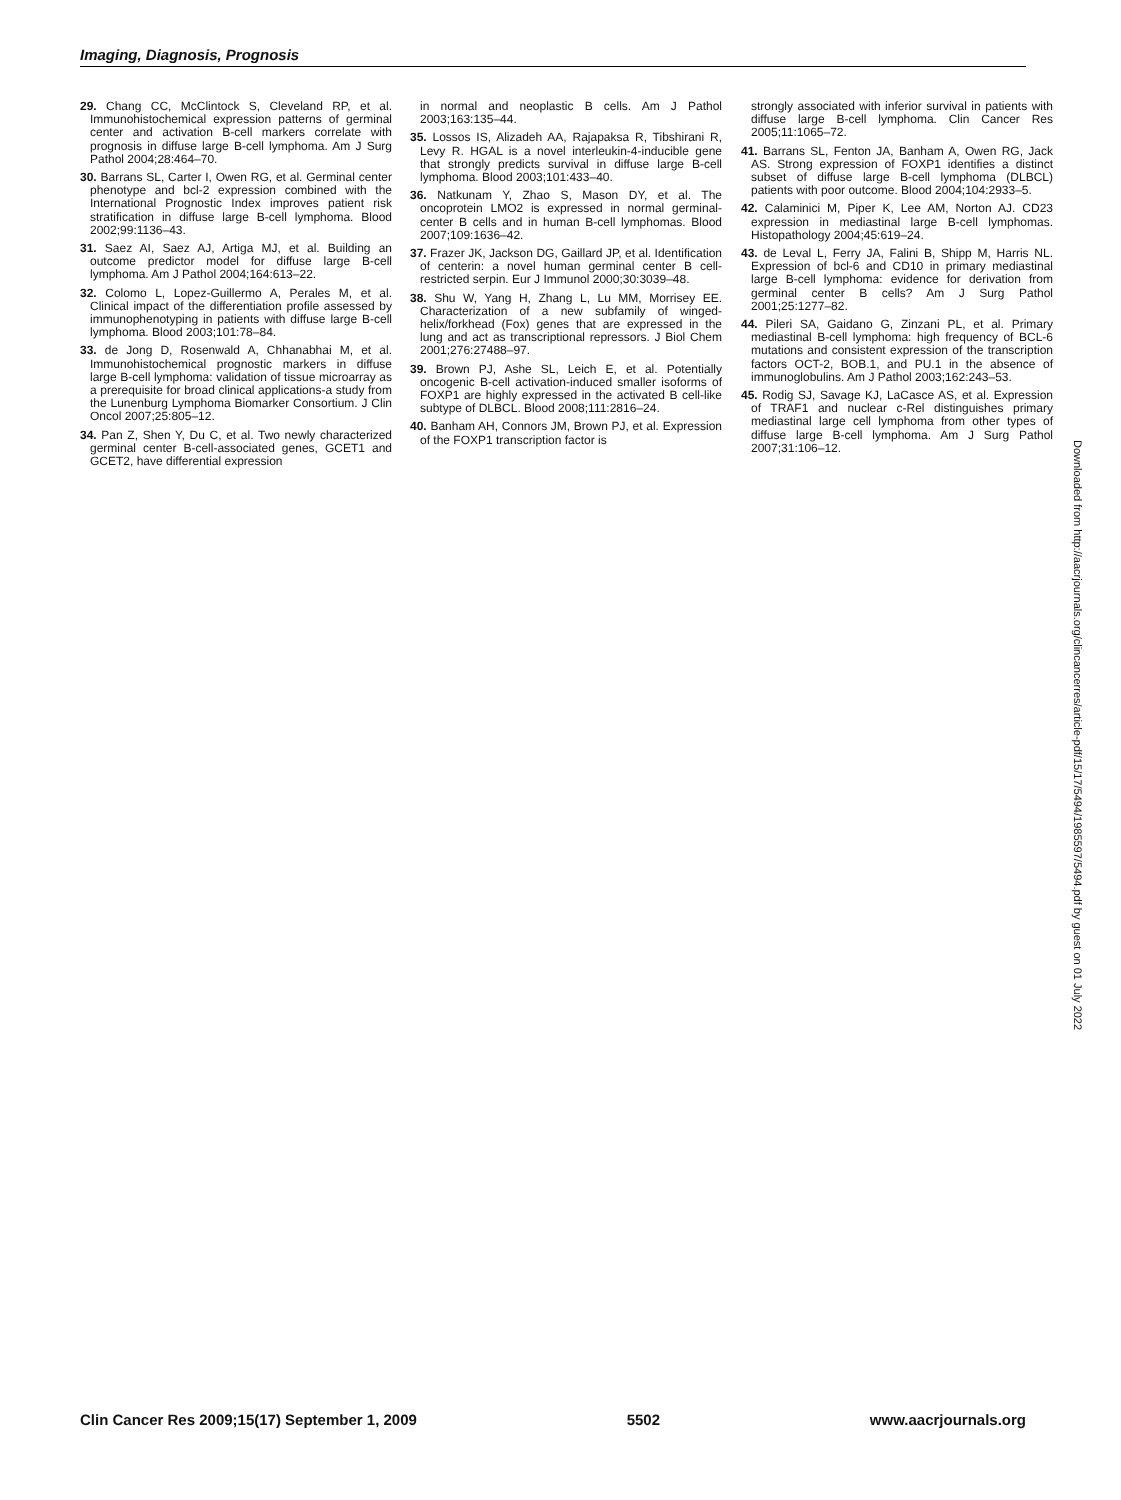Imaging, Diagnosis, Prognosis
29. Chang CC, McClintock S, Cleveland RP, et al. Immunohistochemical expression patterns of germinal center and activation B-cell markers correlate with prognosis in diffuse large B-cell lymphoma. Am J Surg Pathol 2004;28:464–70.
30. Barrans SL, Carter I, Owen RG, et al. Germinal center phenotype and bcl-2 expression combined with the International Prognostic Index improves patient risk stratification in diffuse large B-cell lymphoma. Blood 2002;99:1136–43.
31. Saez AI, Saez AJ, Artiga MJ, et al. Building an outcome predictor model for diffuse large B-cell lymphoma. Am J Pathol 2004;164:613–22.
32. Colomo L, Lopez-Guillermo A, Perales M, et al. Clinical impact of the differentiation profile assessed by immunophenotyping in patients with diffuse large B-cell lymphoma. Blood 2003;101:78–84.
33. de Jong D, Rosenwald A, Chhanabhai M, et al. Immunohistochemical prognostic markers in diffuse large B-cell lymphoma: validation of tissue microarray as a prerequisite for broad clinical applications-a study from the Lunenburg Lymphoma Biomarker Consortium. J Clin Oncol 2007;25:805–12.
34. Pan Z, Shen Y, Du C, et al. Two newly characterized germinal center B-cell-associated genes, GCET1 and GCET2, have differential expression
in normal and neoplastic B cells. Am J Pathol 2003;163:135–44.
35. Lossos IS, Alizadeh AA, Rajapaksa R, Tibshirani R, Levy R. HGAL is a novel interleukin-4-inducible gene that strongly predicts survival in diffuse large B-cell lymphoma. Blood 2003;101:433–40.
36. Natkunam Y, Zhao S, Mason DY, et al. The oncoprotein LMO2 is expressed in normal germinal-center B cells and in human B-cell lymphomas. Blood 2007;109:1636–42.
37. Frazer JK, Jackson DG, Gaillard JP, et al. Identification of centerin: a novel human germinal center B cell-restricted serpin. Eur J Immunol 2000;30:3039–48.
38. Shu W, Yang H, Zhang L, Lu MM, Morrisey EE. Characterization of a new subfamily of winged-helix/forkhead (Fox) genes that are expressed in the lung and act as transcriptional repressors. J Biol Chem 2001;276:27488–97.
39. Brown PJ, Ashe SL, Leich E, et al. Potentially oncogenic B-cell activation-induced smaller isoforms of FOXP1 are highly expressed in the activated B cell-like subtype of DLBCL. Blood 2008;111:2816–24.
40. Banham AH, Connors JM, Brown PJ, et al. Expression of the FOXP1 transcription factor is
strongly associated with inferior survival in patients with diffuse large B-cell lymphoma. Clin Cancer Res 2005;11:1065–72.
41. Barrans SL, Fenton JA, Banham A, Owen RG, Jack AS. Strong expression of FOXP1 identifies a distinct subset of diffuse large B-cell lymphoma (DLBCL) patients with poor outcome. Blood 2004;104:2933–5.
42. Calaminici M, Piper K, Lee AM, Norton AJ. CD23 expression in mediastinal large B-cell lymphomas. Histopathology 2004;45:619–24.
43. de Leval L, Ferry JA, Falini B, Shipp M, Harris NL. Expression of bcl-6 and CD10 in primary mediastinal large B-cell lymphoma: evidence for derivation from germinal center B cells? Am J Surg Pathol 2001;25:1277–82.
44. Pileri SA, Gaidano G, Zinzani PL, et al. Primary mediastinal B-cell lymphoma: high frequency of BCL-6 mutations and consistent expression of the transcription factors OCT-2, BOB.1, and PU.1 in the absence of immunoglobulins. Am J Pathol 2003;162:243–53.
45. Rodig SJ, Savage KJ, LaCasce AS, et al. Expression of TRAF1 and nuclear c-Rel distinguishes primary mediastinal large cell lymphoma from other types of diffuse large B-cell lymphoma. Am J Surg Pathol 2007;31:106–12.
Downloaded from http://aacrjournals.org/clincancerres/article-pdf/15/17/5494/1985597/5494.pdf by guest on 01 July 2022
Clin Cancer Res 2009;15(17) September 1, 2009 5502 www.aacrjournals.org